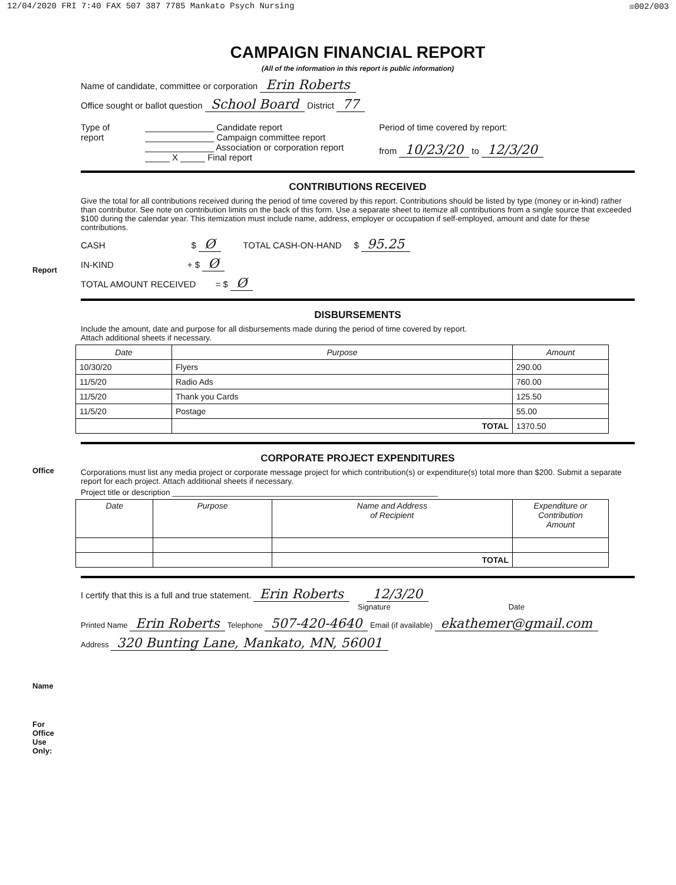12/04/2020 FRI 7:40 FAX 507 387 7785 Mankato Psych Nursing ☒002/003
Report
Office
Name
For Office Use Only:
CAMPAIGN FINANCIAL REPORT
(All of the information in this report is public information)
Name of candidate, committee or corporation Erin Roberts
Office sought or ballot question School Board District 77
Type of
report
______________ Candidate report
______________ Campaign committee report
______________ Association or corporation report
_____ X _____ Final report
Period of time covered by report:
from 10/23/20 to 12/3/20
CONTRIBUTIONS RECEIVED
Give the total for all contributions received during the period of time covered by this report. Contributions should be listed by type (money or in-kind) rather than contributor. See note on contribution limits on the back of this form. Use a separate sheet to itemize all contributions from a single source that exceeded $100 during the calendar year. This itemization must include name, address, employer or occupation if self-employed, amount and date for these contributions.
CASH $ Ø TOTAL CASH-ON-HAND $ 95.25
IN-KIND + $ Ø
TOTAL AMOUNT RECEIVED = $ Ø
DISBURSEMENTS
Include the amount, date and purpose for all disbursements made during the period of time covered by report.
Attach additional sheets if necessary.
| Date | Purpose | Amount |
| --- | --- | --- |
| 10/30/20 | Flyers | 290.00 |
| 11/5/20 | Radio Ads | 760.00 |
| 11/5/20 | Thank you Cards | 125.50 |
| 11/5/20 | Postage | 55.00 |
| | TOTAL | 1370.50 |
CORPORATE PROJECT EXPENDITURES
Corporations must list any media project or corporate message project for which contribution(s) or expenditure(s) total more than $200. Submit a separate report for each project. Attach additional sheets if necessary.
Project title or description ____________________________________________________________
| Date | Purpose | Name and Address of Recipient | Expenditure or Contribution Amount |
| --- | --- | --- | --- |
| | | TOTAL | |
I certify that this is a full and true statement. Erin Roberts 12/3/20
Signature Date
Printed Name Erin Roberts Telephone 507-420-4640 Email (if available) ekathemer@gmail.com
Address 320 Bunting Lane, Mankato, MN, 56001